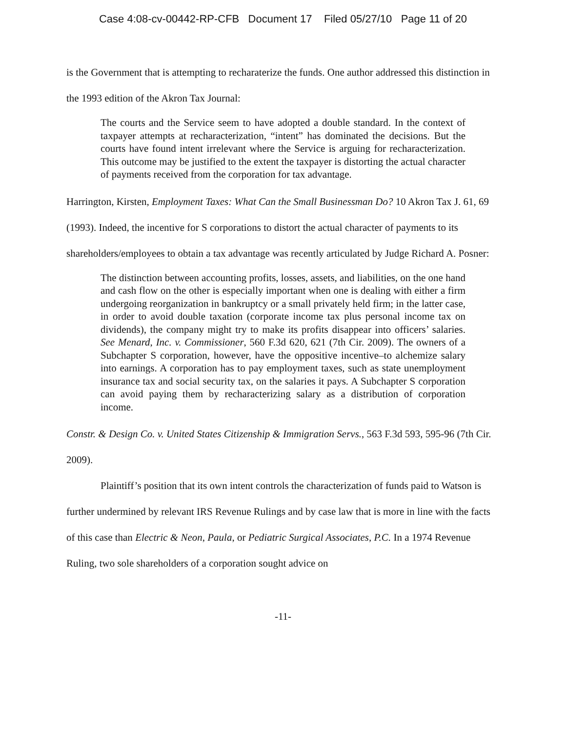Case 4:08-cv-00442-RP-CFB Document 17 Filed 05/27/10 Page 11 of 20
is the Government that is attempting to recharaterize the funds. One author addressed this distinction in the 1993 edition of the Akron Tax Journal:
The courts and the Service seem to have adopted a double standard. In the context of taxpayer attempts at recharacterization, “intent” has dominated the decisions. But the courts have found intent irrelevant where the Service is arguing for recharacterization. This outcome may be justified to the extent the taxpayer is distorting the actual character of payments received from the corporation for tax advantage.
Harrington, Kirsten, Employment Taxes: What Can the Small Businessman Do? 10 Akron Tax J. 61, 69 (1993). Indeed, the incentive for S corporations to distort the actual character of payments to its shareholders/employees to obtain a tax advantage was recently articulated by Judge Richard A. Posner:
The distinction between accounting profits, losses, assets, and liabilities, on the one hand and cash flow on the other is especially important when one is dealing with either a firm undergoing reorganization in bankruptcy or a small privately held firm; in the latter case, in order to avoid double taxation (corporate income tax plus personal income tax on dividends), the company might try to make its profits disappear into officers’ salaries. See Menard, Inc. v. Commissioner, 560 F.3d 620, 621 (7th Cir. 2009). The owners of a Subchapter S corporation, however, have the oppositive incentive–to alchemize salary into earnings. A corporation has to pay employment taxes, such as state unemployment insurance tax and social security tax, on the salaries it pays. A Subchapter S corporation can avoid paying them by recharacterizing salary as a distribution of corporation income.
Constr. & Design Co. v. United States Citizenship & Immigration Servs., 563 F.3d 593, 595-96 (7th Cir. 2009).
Plaintiff’s position that its own intent controls the characterization of funds paid to Watson is further undermined by relevant IRS Revenue Rulings and by case law that is more in line with the facts of this case than Electric & Neon, Paula, or Pediatric Surgical Associates, P.C. In a 1974 Revenue Ruling, two sole shareholders of a corporation sought advice on
-11-